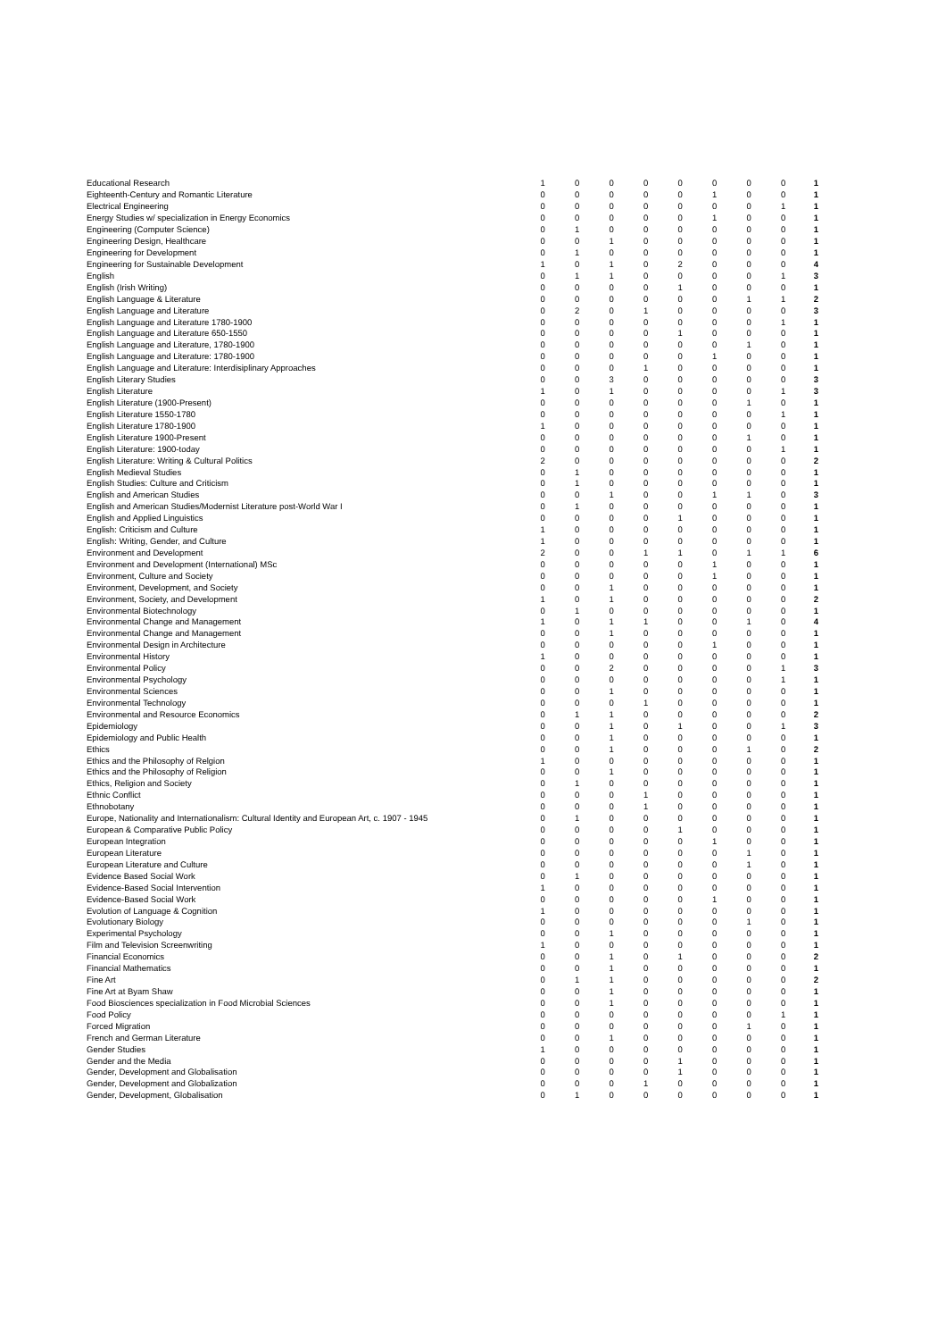| Educational Research | 1 | 0 | 0 | 0 | 0 | 0 | 0 | 0 | 1 |
| Eighteenth-Century and Romantic Literature | 0 | 0 | 0 | 0 | 0 | 1 | 0 | 0 | 1 |
| Electrical Engineering | 0 | 0 | 0 | 0 | 0 | 0 | 0 | 1 | 1 |
| Energy Studies w/ specialization in Energy Economics | 0 | 0 | 0 | 0 | 0 | 1 | 0 | 0 | 1 |
| Engineering (Computer Science) | 0 | 1 | 0 | 0 | 0 | 0 | 0 | 0 | 1 |
| Engineering Design, Healthcare | 0 | 0 | 1 | 0 | 0 | 0 | 0 | 0 | 1 |
| Engineering for Development | 0 | 1 | 0 | 0 | 0 | 0 | 0 | 0 | 1 |
| Engineering for Sustainable Development | 1 | 0 | 1 | 0 | 2 | 0 | 0 | 0 | 4 |
| English | 0 | 1 | 1 | 0 | 0 | 0 | 0 | 1 | 3 |
| English (Irish Writing) | 0 | 0 | 0 | 0 | 1 | 0 | 0 | 0 | 1 |
| English Language & Literature | 0 | 0 | 0 | 0 | 0 | 0 | 1 | 1 | 2 |
| English Language and Literature | 0 | 2 | 0 | 1 | 0 | 0 | 0 | 0 | 3 |
| English Language and Literature 1780-1900 | 0 | 0 | 0 | 0 | 0 | 0 | 0 | 1 | 1 |
| English Language and Literature 650-1550 | 0 | 0 | 0 | 0 | 1 | 0 | 0 | 0 | 1 |
| English Language and Literature, 1780-1900 | 0 | 0 | 0 | 0 | 0 | 0 | 1 | 0 | 1 |
| English Language and Literature: 1780-1900 | 0 | 0 | 0 | 0 | 0 | 1 | 0 | 0 | 1 |
| English Language and Literature: Interdisiplinary Approaches | 0 | 0 | 0 | 1 | 0 | 0 | 0 | 0 | 1 |
| English Literary Studies | 0 | 0 | 3 | 0 | 0 | 0 | 0 | 0 | 3 |
| English Literature | 1 | 0 | 1 | 0 | 0 | 0 | 0 | 1 | 3 |
| English Literature (1900-Present) | 0 | 0 | 0 | 0 | 0 | 0 | 1 | 0 | 1 |
| English Literature 1550-1780 | 0 | 0 | 0 | 0 | 0 | 0 | 0 | 1 | 1 |
| English Literature 1780-1900 | 1 | 0 | 0 | 0 | 0 | 0 | 0 | 0 | 1 |
| English Literature 1900-Present | 0 | 0 | 0 | 0 | 0 | 0 | 1 | 0 | 1 |
| English Literature: 1900-today | 0 | 0 | 0 | 0 | 0 | 0 | 0 | 1 | 1 |
| English Literature: Writing & Cultural Politics | 2 | 0 | 0 | 0 | 0 | 0 | 0 | 0 | 2 |
| English Medieval Studies | 0 | 1 | 0 | 0 | 0 | 0 | 0 | 0 | 1 |
| English Studies: Culture and Criticism | 0 | 1 | 0 | 0 | 0 | 0 | 0 | 0 | 1 |
| English and American Studies | 0 | 0 | 1 | 0 | 0 | 1 | 1 | 0 | 3 |
| English and American Studies/Modernist Literature post-World War I | 0 | 1 | 0 | 0 | 0 | 0 | 0 | 0 | 1 |
| English and Applied Linguistics | 0 | 0 | 0 | 0 | 1 | 0 | 0 | 0 | 1 |
| English: Criticism and Culture | 1 | 0 | 0 | 0 | 0 | 0 | 0 | 0 | 1 |
| English: Writing, Gender, and Culture | 1 | 0 | 0 | 0 | 0 | 0 | 0 | 0 | 1 |
| Environment and Development | 2 | 0 | 0 | 1 | 1 | 0 | 1 | 1 | 6 |
| Environment and Development (International) MSc | 0 | 0 | 0 | 0 | 0 | 1 | 0 | 0 | 1 |
| Environment, Culture and Society | 0 | 0 | 0 | 0 | 0 | 1 | 0 | 0 | 1 |
| Environment, Development, and Society | 0 | 0 | 1 | 0 | 0 | 0 | 0 | 0 | 1 |
| Environment, Society, and Development | 1 | 0 | 1 | 0 | 0 | 0 | 0 | 0 | 2 |
| Environmental Biotechnology | 0 | 1 | 0 | 0 | 0 | 0 | 0 | 0 | 1 |
| Environmental Change and Management | 1 | 0 | 1 | 1 | 0 | 0 | 1 | 0 | 4 |
| Environmental Change and Management | 0 | 0 | 1 | 0 | 0 | 0 | 0 | 0 | 1 |
| Environmental Design in Architecture | 0 | 0 | 0 | 0 | 0 | 1 | 0 | 0 | 1 |
| Environmental History | 1 | 0 | 0 | 0 | 0 | 0 | 0 | 0 | 1 |
| Environmental Policy | 0 | 0 | 2 | 0 | 0 | 0 | 0 | 1 | 3 |
| Environmental Psychology | 0 | 0 | 0 | 0 | 0 | 0 | 0 | 1 | 1 |
| Environmental Sciences | 0 | 0 | 1 | 0 | 0 | 0 | 0 | 0 | 1 |
| Environmental Technology | 0 | 0 | 0 | 1 | 0 | 0 | 0 | 0 | 1 |
| Environmental and Resource Economics | 0 | 1 | 1 | 0 | 0 | 0 | 0 | 0 | 2 |
| Epidemiology | 0 | 0 | 1 | 0 | 1 | 0 | 0 | 1 | 3 |
| Epidemiology and Public Health | 0 | 0 | 1 | 0 | 0 | 0 | 0 | 0 | 1 |
| Ethics | 0 | 0 | 1 | 0 | 0 | 0 | 1 | 0 | 2 |
| Ethics and the Philosophy of Relgion | 1 | 0 | 0 | 0 | 0 | 0 | 0 | 0 | 1 |
| Ethics and the Philosophy of Religion | 0 | 0 | 1 | 0 | 0 | 0 | 0 | 0 | 1 |
| Ethics, Religion and Society | 0 | 1 | 0 | 0 | 0 | 0 | 0 | 0 | 1 |
| Ethnic Conflict | 0 | 0 | 0 | 1 | 0 | 0 | 0 | 0 | 1 |
| Ethnobotany | 0 | 0 | 0 | 1 | 0 | 0 | 0 | 0 | 1 |
| Europe, Nationality and Internationalism: Cultural Identity and European Art, c. 1907 - 1945 | 0 | 1 | 0 | 0 | 0 | 0 | 0 | 0 | 1 |
| European & Comparative Public Policy | 0 | 0 | 0 | 0 | 1 | 0 | 0 | 0 | 1 |
| European Integration | 0 | 0 | 0 | 0 | 0 | 1 | 0 | 0 | 1 |
| European Literature | 0 | 0 | 0 | 0 | 0 | 0 | 1 | 0 | 1 |
| European Literature and Culture | 0 | 0 | 0 | 0 | 0 | 0 | 1 | 0 | 1 |
| Evidence Based Social Work | 0 | 1 | 0 | 0 | 0 | 0 | 0 | 0 | 1 |
| Evidence-Based Social Intervention | 1 | 0 | 0 | 0 | 0 | 0 | 0 | 0 | 1 |
| Evidence-Based Social Work | 0 | 0 | 0 | 0 | 0 | 1 | 0 | 0 | 1 |
| Evolution of Language & Cognition | 1 | 0 | 0 | 0 | 0 | 0 | 0 | 0 | 1 |
| Evolutionary Biology | 0 | 0 | 0 | 0 | 0 | 0 | 1 | 0 | 1 |
| Experimental Psychology | 0 | 0 | 1 | 0 | 0 | 0 | 0 | 0 | 1 |
| Film and Television Screenwriting | 1 | 0 | 0 | 0 | 0 | 0 | 0 | 0 | 1 |
| Financial Economics | 0 | 0 | 1 | 0 | 1 | 0 | 0 | 0 | 2 |
| Financial Mathematics | 0 | 0 | 1 | 0 | 0 | 0 | 0 | 0 | 1 |
| Fine Art | 0 | 1 | 1 | 0 | 0 | 0 | 0 | 0 | 2 |
| Fine Art at Byam Shaw | 0 | 0 | 1 | 0 | 0 | 0 | 0 | 0 | 1 |
| Food Biosciences specialization in Food Microbial Sciences | 0 | 0 | 1 | 0 | 0 | 0 | 0 | 0 | 1 |
| Food Policy | 0 | 0 | 0 | 0 | 0 | 0 | 0 | 1 | 1 |
| Forced Migration | 0 | 0 | 0 | 0 | 0 | 0 | 1 | 0 | 1 |
| French and German Literature | 0 | 0 | 1 | 0 | 0 | 0 | 0 | 0 | 1 |
| Gender Studies | 1 | 0 | 0 | 0 | 0 | 0 | 0 | 0 | 1 |
| Gender and the Media | 0 | 0 | 0 | 0 | 1 | 0 | 0 | 0 | 1 |
| Gender, Development and Globalisation | 0 | 0 | 0 | 0 | 1 | 0 | 0 | 0 | 1 |
| Gender, Development and Globalization | 0 | 0 | 0 | 1 | 0 | 0 | 0 | 0 | 1 |
| Gender, Development, Globalisation | 0 | 1 | 0 | 0 | 0 | 0 | 0 | 0 | 1 |